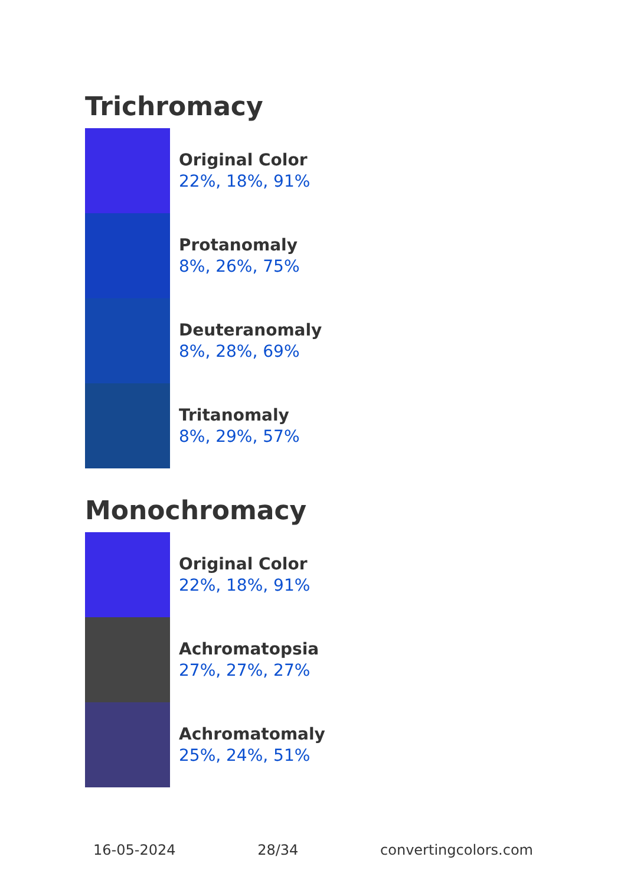Trichromacy
Original Color
22%, 18%, 91%
Protanomaly
8%, 26%, 75%
Deuteranomaly
8%, 28%, 69%
Tritanomaly
8%, 29%, 57%
Monochromacy
Original Color
22%, 18%, 91%
Achromatopsia
27%, 27%, 27%
Achromatomaly
25%, 24%, 51%
16-05-2024 28/34 convertingcolors.com